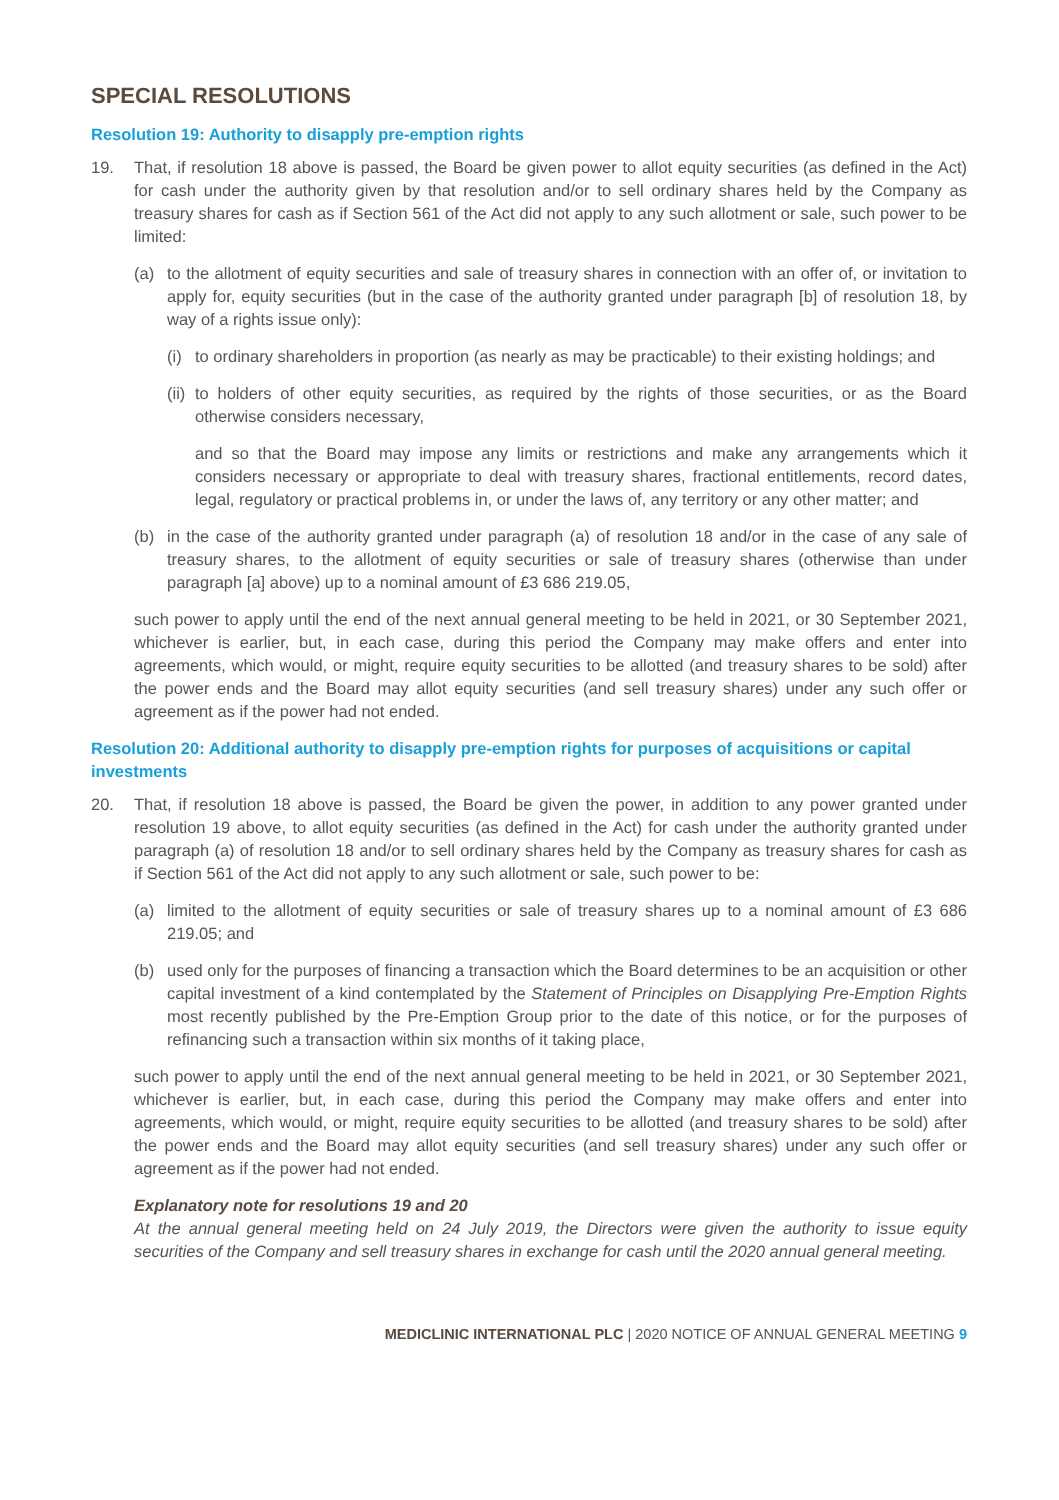SPECIAL RESOLUTIONS
Resolution 19: Authority to disapply pre-emption rights
19. That, if resolution 18 above is passed, the Board be given power to allot equity securities (as defined in the Act) for cash under the authority given by that resolution and/or to sell ordinary shares held by the Company as treasury shares for cash as if Section 561 of the Act did not apply to any such allotment or sale, such power to be limited:
(a) to the allotment of equity securities and sale of treasury shares in connection with an offer of, or invitation to apply for, equity securities (but in the case of the authority granted under paragraph [b] of resolution 18, by way of a rights issue only):
(i)
to ordinary shareholders in proportion (as nearly as may be practicable) to their existing holdings; and
(ii)
to holders of other equity securities, as required by the rights of those securities, or as the Board otherwise considers necessary,
and so that the Board may impose any limits or restrictions and make any arrangements which it considers necessary or appropriate to deal with treasury shares, fractional entitlements, record dates, legal, regulatory or practical problems in, or under the laws of, any territory or any other matter; and
(b) in the case of the authority granted under paragraph (a) of resolution 18 and/or in the case of any sale of treasury shares, to the allotment of equity securities or sale of treasury shares (otherwise than under paragraph [a] above) up to a nominal amount of £3 686 219.05,
such power to apply until the end of the next annual general meeting to be held in 2021, or 30 September 2021, whichever is earlier, but, in each case, during this period the Company may make offers and enter into agreements, which would, or might, require equity securities to be allotted (and treasury shares to be sold) after the power ends and the Board may allot equity securities (and sell treasury shares) under any such offer or agreement as if the power had not ended.
Resolution 20: Additional authority to disapply pre-emption rights for purposes of acquisitions or capital investments
20. That, if resolution 18 above is passed, the Board be given the power, in addition to any power granted under resolution 19 above, to allot equity securities (as defined in the Act) for cash under the authority granted under paragraph (a) of resolution 18 and/or to sell ordinary shares held by the Company as treasury shares for cash as if Section 561 of the Act did not apply to any such allotment or sale, such power to be:
(a) limited to the allotment of equity securities or sale of treasury shares up to a nominal amount of £3 686 219.05; and
(b) used only for the purposes of financing a transaction which the Board determines to be an acquisition or other capital investment of a kind contemplated by the Statement of Principles on Disapplying Pre-Emption Rights most recently published by the Pre-Emption Group prior to the date of this notice, or for the purposes of refinancing such a transaction within six months of it taking place,
such power to apply until the end of the next annual general meeting to be held in 2021, or 30 September 2021, whichever is earlier, but, in each case, during this period the Company may make offers and enter into agreements, which would, or might, require equity securities to be allotted (and treasury shares to be sold) after the power ends and the Board may allot equity securities (and sell treasury shares) under any such offer or agreement as if the power had not ended.
Explanatory note for resolutions 19 and 20
At the annual general meeting held on 24 July 2019, the Directors were given the authority to issue equity securities of the Company and sell treasury shares in exchange for cash until the 2020 annual general meeting.
MEDICLINIC INTERNATIONAL PLC | 2020 NOTICE OF ANNUAL GENERAL MEETING 9